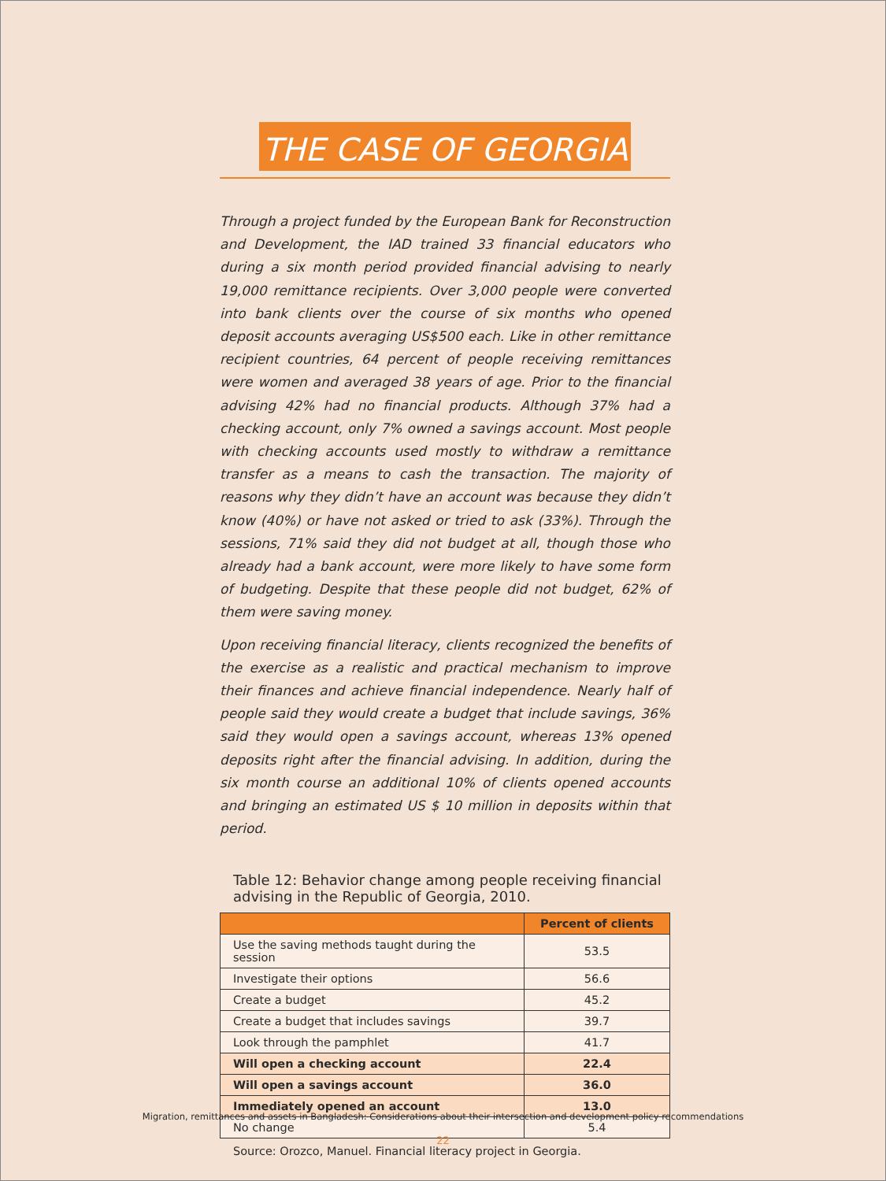THE CASE OF GEORGIA
Through a project funded by the European Bank for Reconstruction and Development, the IAD trained 33 financial educators who during a six month period provided financial advising to nearly 19,000 remittance recipients. Over 3,000 people were converted into bank clients over the course of six months who opened deposit accounts averaging US$500 each. Like in other remittance recipient countries, 64 percent of people receiving remittances were women and averaged 38 years of age. Prior to the financial advising 42% had no financial products. Although 37% had a checking account, only 7% owned a savings account. Most people with checking accounts used mostly to withdraw a remittance transfer as a means to cash the transaction. The majority of reasons why they didn’t have an account was because they didn’t know (40%) or have not asked or tried to ask (33%). Through the sessions, 71% said they did not budget at all, though those who already had a bank account, were more likely to have some form of budgeting. Despite that these people did not budget, 62% of them were saving money.
Upon receiving financial literacy, clients recognized the benefits of the exercise as a realistic and practical mechanism to improve their finances and achieve financial independence. Nearly half of people said they would create a budget that include savings, 36% said they would open a savings account, whereas 13% opened deposits right after the financial advising. In addition, during the six month course an additional 10% of clients opened accounts and bringing an estimated US $ 10 million in deposits within that period.
Table 12: Behavior change among people receiving financial advising in the Republic of Georgia, 2010.
| | Percent of clients |
| --- | --- |
| Use the saving methods taught during the session | 53.5 |
| Investigate their options | 56.6 |
| Create a budget | 45.2 |
| Create a budget that includes savings | 39.7 |
| Look through the pamphlet | 41.7 |
| Will open a checking account | 22.4 |
| Will open a savings account | 36.0 |
| Immediately opened an account | 13.0 |
| No change | 5.4 |
Source: Orozco, Manuel. Financial literacy project in Georgia.
Migration, remittances and assets in Bangladesh: Considerations about their intersection and development policy recommendations
22